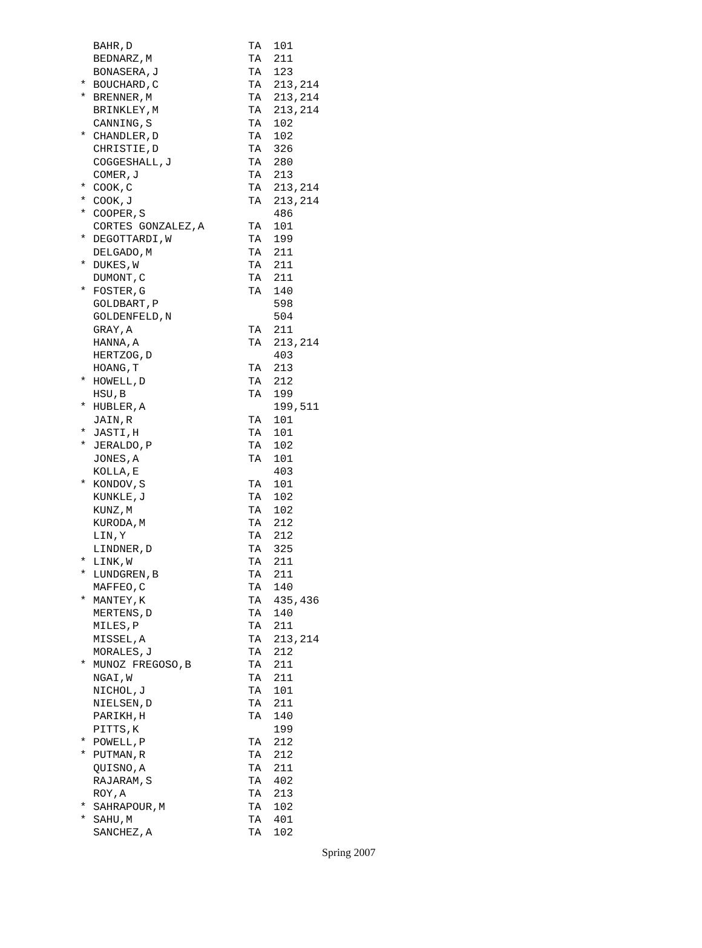| | BAHR,D | TA | 101 |
| | BEDNARZ,M | TA | 211 |
| | BONASERA,J | TA | 123 |
| * | BOUCHARD,C | TA | 213,214 |
| * | BRENNER,M | TA | 213,214 |
| | BRINKLEY,M | TA | 213,214 |
| | CANNING,S | TA | 102 |
| * | CHANDLER,D | TA | 102 |
| | CHRISTIE,D | TA | 326 |
| | COGGESHALL,J | TA | 280 |
| | COMER,J | TA | 213 |
| * | COOK,C | TA | 213,214 |
| * | COOK,J | TA | 213,214 |
| * | COOPER,S | | 486 |
| | CORTES GONZALEZ,A | TA | 101 |
| * | DEGOTTARDI,W | TA | 199 |
| | DELGADO,M | TA | 211 |
| * | DUKES,W | TA | 211 |
| | DUMONT,C | TA | 211 |
| * | FOSTER,G | TA | 140 |
| | GOLDBART,P | | 598 |
| | GOLDENFELD,N | | 504 |
| | GRAY,A | TA | 211 |
| | HANNA,A | TA | 213,214 |
| | HERTZOG,D | | 403 |
| | HOANG,T | TA | 213 |
| * | HOWELL,D | TA | 212 |
| | HSU,B | TA | 199 |
| * | HUBLER,A | | 199,511 |
| | JAIN,R | TA | 101 |
| * | JASTI,H | TA | 101 |
| * | JERALDO,P | TA | 102 |
| | JONES,A | TA | 101 |
| | KOLLA,E | | 403 |
| * | KONDOV,S | TA | 101 |
| | KUNKLE,J | TA | 102 |
| | KUNZ,M | TA | 102 |
| | KURODA,M | TA | 212 |
| | LIN,Y | TA | 212 |
| | LINDNER,D | TA | 325 |
| * | LINK,W | TA | 211 |
| * | LUNDGREN,B | TA | 211 |
| | MAFFEO,C | TA | 140 |
| * | MANTEY,K | TA | 435,436 |
| | MERTENS,D | TA | 140 |
| | MILES,P | TA | 211 |
| | MISSEL,A | TA | 213,214 |
| | MORALES,J | TA | 212 |
| * | MUNOZ FREGOSO,B | TA | 211 |
| | NGAI,W | TA | 211 |
| | NICHOL,J | TA | 101 |
| | NIELSEN,D | TA | 211 |
| | PARIKH,H | TA | 140 |
| | PITTS,K | | 199 |
| * | POWELL,P | TA | 212 |
| * | PUTMAN,R | TA | 212 |
| | QUISNO,A | TA | 211 |
| | RAJARAM,S | TA | 402 |
| | ROY,A | TA | 213 |
| * | SAHRAPOUR,M | TA | 102 |
| * | SAHU,M | TA | 401 |
| | SANCHEZ,A | TA | 102 |
Spring 2007